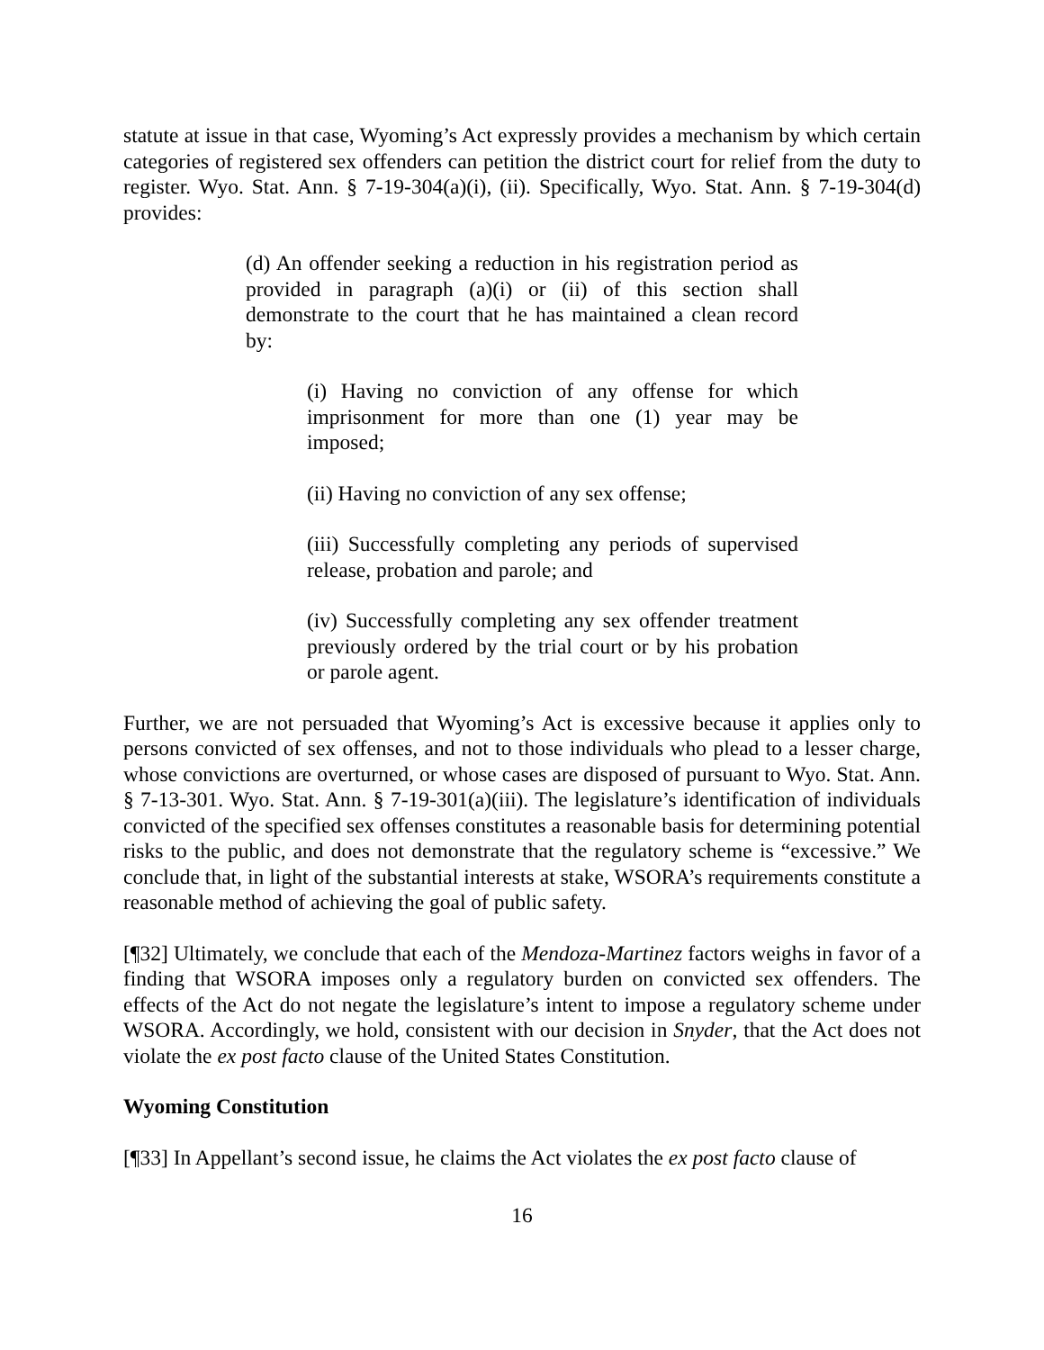statute at issue in that case, Wyoming’s Act expressly provides a mechanism by which certain categories of registered sex offenders can petition the district court for relief from the duty to register. Wyo. Stat. Ann. § 7-19-304(a)(i), (ii). Specifically, Wyo. Stat. Ann. § 7-19-304(d) provides:
(d) An offender seeking a reduction in his registration period as provided in paragraph (a)(i) or (ii) of this section shall demonstrate to the court that he has maintained a clean record by:
(i) Having no conviction of any offense for which imprisonment for more than one (1) year may be imposed;
(ii) Having no conviction of any sex offense;
(iii) Successfully completing any periods of supervised release, probation and parole; and
(iv) Successfully completing any sex offender treatment previously ordered by the trial court or by his probation or parole agent.
Further, we are not persuaded that Wyoming’s Act is excessive because it applies only to persons convicted of sex offenses, and not to those individuals who plead to a lesser charge, whose convictions are overturned, or whose cases are disposed of pursuant to Wyo. Stat. Ann. § 7-13-301. Wyo. Stat. Ann. § 7-19-301(a)(iii). The legislature’s identification of individuals convicted of the specified sex offenses constitutes a reasonable basis for determining potential risks to the public, and does not demonstrate that the regulatory scheme is “excessive.” We conclude that, in light of the substantial interests at stake, WSORA’s requirements constitute a reasonable method of achieving the goal of public safety.
[¶32] Ultimately, we conclude that each of the Mendoza-Martinez factors weighs in favor of a finding that WSORA imposes only a regulatory burden on convicted sex offenders. The effects of the Act do not negate the legislature’s intent to impose a regulatory scheme under WSORA. Accordingly, we hold, consistent with our decision in Snyder, that the Act does not violate the ex post facto clause of the United States Constitution.
Wyoming Constitution
[¶33] In Appellant’s second issue, he claims the Act violates the ex post facto clause of
16